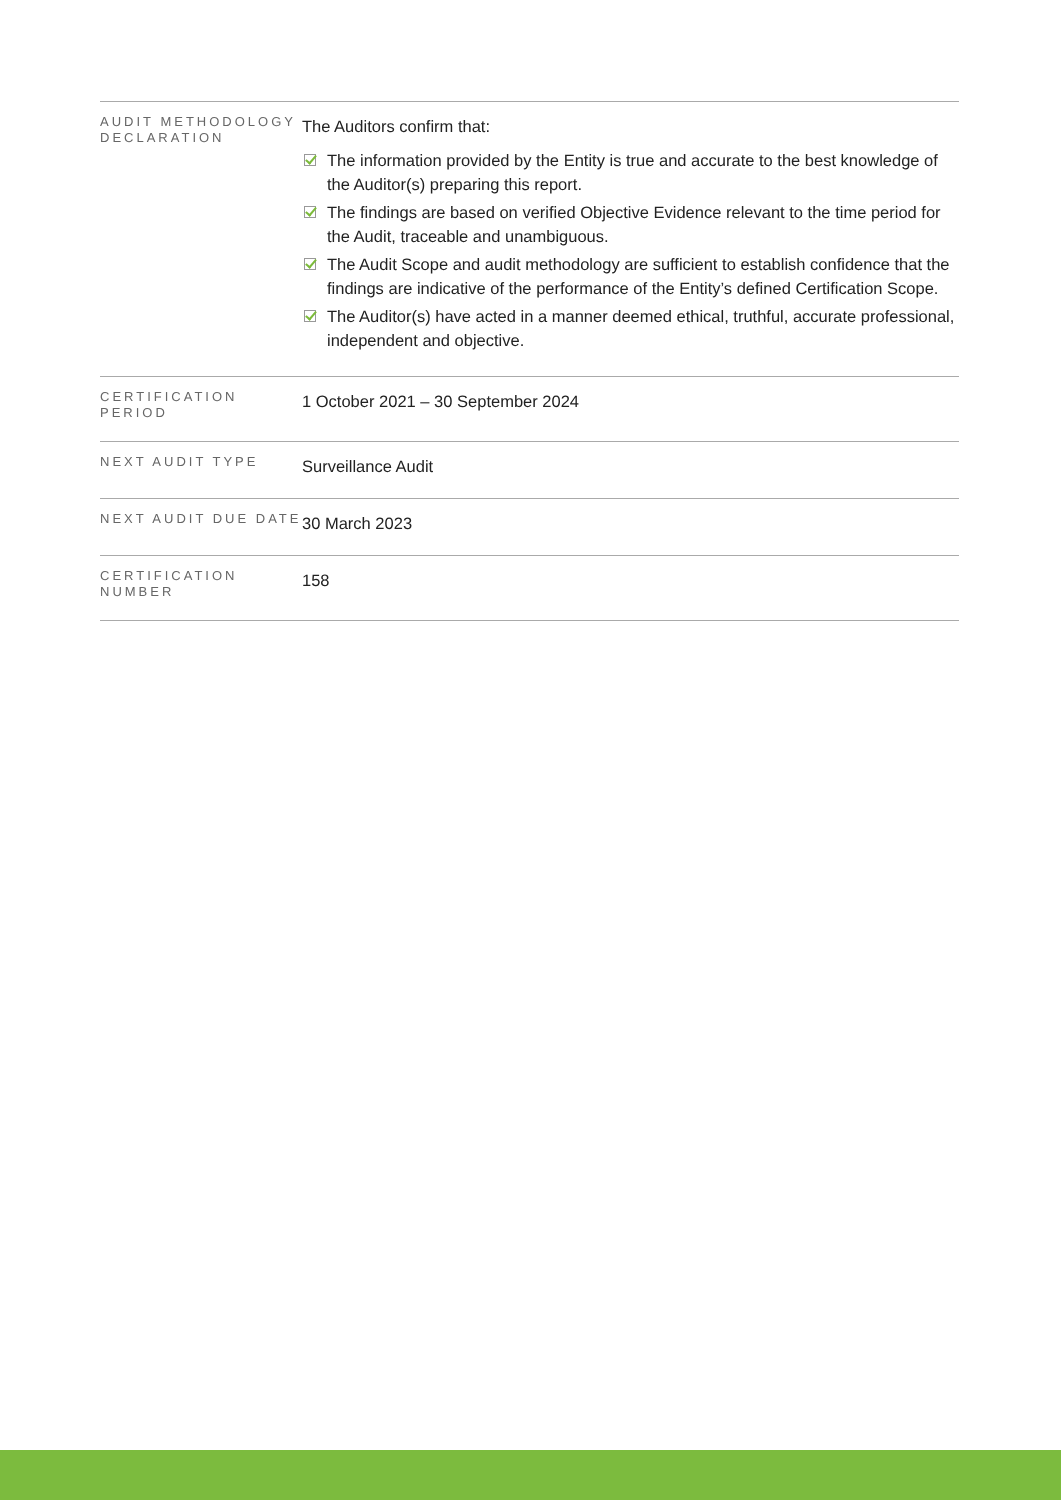| AUDIT METHODOLOGY DECLARATION | The Auditors confirm that: The information provided by the Entity is true and accurate to the best knowledge of the Auditor(s) preparing this report. The findings are based on verified Objective Evidence relevant to the time period for the Audit, traceable and unambiguous. The Audit Scope and audit methodology are sufficient to establish confidence that the findings are indicative of the performance of the Entity’s defined Certification Scope. The Auditor(s) have acted in a manner deemed ethical, truthful, accurate professional, independent and objective. |
| CERTIFICATION PERIOD | 1 October 2021 – 30 September 2024 |
| NEXT AUDIT TYPE | Surveillance Audit |
| NEXT AUDIT DUE DATE | 30 March 2023 |
| CERTIFICATION NUMBER | 158 |